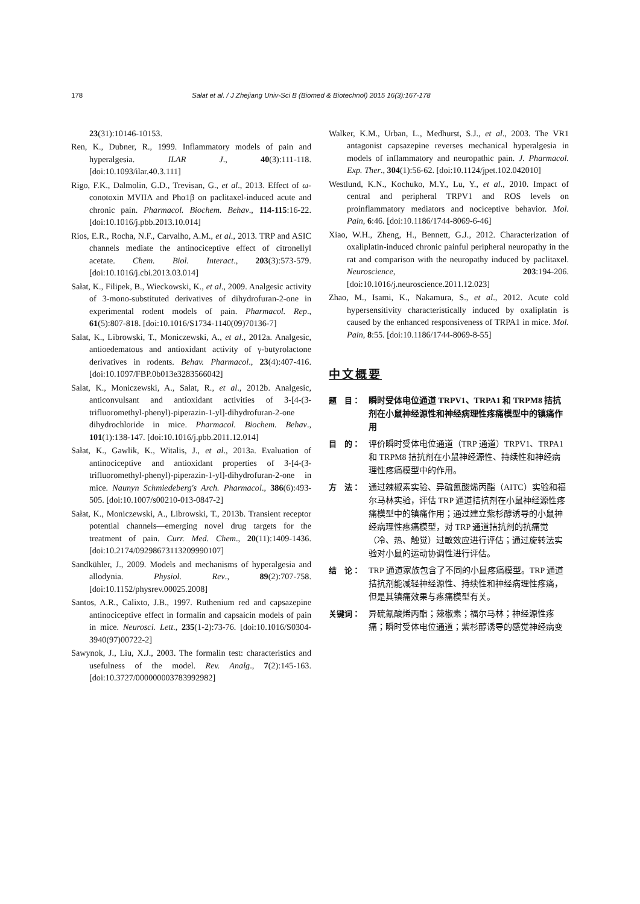178 Sałat et al. / J Zhejiang Univ-Sci B (Biomed & Biotechnol) 2015 16(3):167-178
23(31):10146-10153.
Ren, K., Dubner, R., 1999. Inflammatory models of pain and hyperalgesia. ILAR J., 40(3):111-118. [doi:10.1093/ilar.40.3.111]
Rigo, F.K., Dalmolin, G.D., Trevisan, G., et al., 2013. Effect of ω-conotoxin MVIIA and Phα1β on paclitaxel-induced acute and chronic pain. Pharmacol. Biochem. Behav., 114-115:16-22. [doi:10.1016/j.pbb.2013.10.014]
Rios, E.R., Rocha, N.F., Carvalho, A.M., et al., 2013. TRP and ASIC channels mediate the antinociceptive effect of citronellyl acetate. Chem. Biol. Interact., 203(3):573-579. [doi:10.1016/j.cbi.2013.03.014]
Sałat, K., Filipek, B., Wieckowski, K., et al., 2009. Analgesic activity of 3-mono-substituted derivatives of dihydrofuran-2-one in experimental rodent models of pain. Pharmacol. Rep., 61(5):807-818. [doi:10.1016/S1734-1140(09)70136-7]
Salat, K., Librowski, T., Moniczewski, A., et al., 2012a. Analgesic, antioedematous and antioxidant activity of γ-butyrolactone derivatives in rodents. Behav. Pharmacol., 23(4):407-416. [doi:10.1097/FBP.0b013e3283566042]
Salat, K., Moniczewski, A., Salat, R., et al., 2012b. Analgesic, anticonvulsant and antioxidant activities of 3-[4-(3-trifluoromethyl-phenyl)-piperazin-1-yl]-dihydrofuran-2-one dihydrochloride in mice. Pharmacol. Biochem. Behav., 101(1):138-147. [doi:10.1016/j.pbb.2011.12.014]
Sałat, K., Gawlik, K., Witalis, J., et al., 2013a. Evaluation of antinociceptive and antioxidant properties of 3-[4-(3-trifluoromethyl-phenyl)-piperazin-1-yl]-dihydrofuran-2-one in mice. Naunyn Schmiedeberg's Arch. Pharmacol., 386(6):493-505. [doi:10.1007/s00210-013-0847-2]
Sałat, K., Moniczewski, A., Librowski, T., 2013b. Transient receptor potential channels—emerging novel drug targets for the treatment of pain. Curr. Med. Chem., 20(11):1409-1436. [doi:10.2174/09298673113209990107]
Sandkühler, J., 2009. Models and mechanisms of hyperalgesia and allodynia. Physiol. Rev., 89(2):707-758. [doi:10.1152/physrev.00025.2008]
Santos, A.R., Calixto, J.B., 1997. Ruthenium red and capsazepine antinociceptive effect in formalin and capsaicin models of pain in mice. Neurosci. Lett., 235(1-2):73-76. [doi:10.1016/S0304-3940(97)00722-2]
Sawynok, J., Liu, X.J., 2003. The formalin test: characteristics and usefulness of the model. Rev. Analg., 7(2):145-163. [doi:10.3727/000000003783992982]
Walker, K.M., Urban, L., Medhurst, S.J., et al., 2003. The VR1 antagonist capsazepine reverses mechanical hyperalgesia in models of inflammatory and neuropathic pain. J. Pharmacol. Exp. Ther., 304(1):56-62. [doi:10.1124/jpet.102.042010]
Westlund, K.N., Kochuko, M.Y., Lu, Y., et al., 2010. Impact of central and peripheral TRPV1 and ROS levels on proinflammatory mediators and nociceptive behavior. Mol. Pain, 6:46. [doi:10.1186/1744-8069-6-46]
Xiao, W.H., Zheng, H., Bennett, G.J., 2012. Characterization of oxaliplatin-induced chronic painful peripheral neuropathy in the rat and comparison with the neuropathy induced by paclitaxel. Neuroscience, 203:194-206. [doi:10.1016/j.neuroscience.2011.12.023]
Zhao, M., Isami, K., Nakamura, S., et al., 2012. Acute cold hypersensitivity characteristically induced by oxaliplatin is caused by the enhanced responsiveness of TRPA1 in mice. Mol. Pain, 8:55. [doi:10.1186/1744-8069-8-55]
中文概要
题　目： 瞬时受体电位通道 TRPV1、TRPA1 和 TRPM8 拮抗剂在小鼠神经源性和神经病理性疼痛模型中的镇痛作用
目　的： 评价瞬时受体电位通道（TRP 通道）TRPV1、TRPA1 和 TRPM8 拮抗剂在小鼠神经源性、持续性和神经病理性疼痛模型中的作用。
方　法： 通过辣椒素实验、异硫氰酸烯丙酯（AITC）实验和福尔马林实验，评估 TRP 通道拮抗剂在小鼠神经源性疼痛模型中的镇痛作用；通过建立紫杉醇诱导的小鼠神经病理性疼痛模型，对 TRP 通道拮抗剂的抗痛觉（冷、热、触觉）过敏效应进行评估；通过旋转法实验对小鼠的运动协调性进行评估。
结　论： TRP 通道家族包含了不同的小鼠疼痛模型。TRP 通道拮抗剂能减轻神经源性、持续性和神经病理性疼痛，但是其镇痛效果与疼痛模型有关。
关键词： 异硫氰酸烯丙酯；辣椒素；福尔马林；神经源性疼痛；瞬时受体电位通道；紫杉醇诱导的感觉神经病变